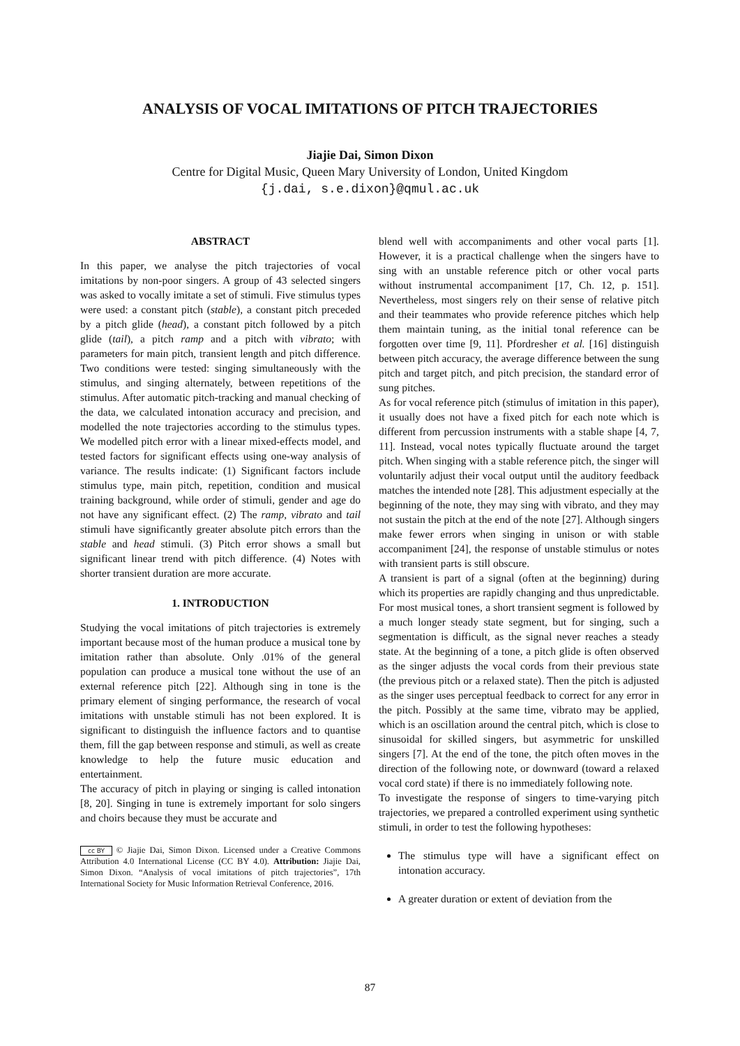ANALYSIS OF VOCAL IMITATIONS OF PITCH TRAJECTORIES
Jiajie Dai, Simon Dixon
Centre for Digital Music, Queen Mary University of London, United Kingdom
{j.dai, s.e.dixon}@qmul.ac.uk
ABSTRACT
In this paper, we analyse the pitch trajectories of vocal imitations by non-poor singers. A group of 43 selected singers was asked to vocally imitate a set of stimuli. Five stimulus types were used: a constant pitch (stable), a constant pitch preceded by a pitch glide (head), a constant pitch followed by a pitch glide (tail), a pitch ramp and a pitch with vibrato; with parameters for main pitch, transient length and pitch difference. Two conditions were tested: singing simultaneously with the stimulus, and singing alternately, between repetitions of the stimulus. After automatic pitch-tracking and manual checking of the data, we calculated intonation accuracy and precision, and modelled the note trajectories according to the stimulus types. We modelled pitch error with a linear mixed-effects model, and tested factors for significant effects using one-way analysis of variance. The results indicate: (1) Significant factors include stimulus type, main pitch, repetition, condition and musical training background, while order of stimuli, gender and age do not have any significant effect. (2) The ramp, vibrato and tail stimuli have significantly greater absolute pitch errors than the stable and head stimuli. (3) Pitch error shows a small but significant linear trend with pitch difference. (4) Notes with shorter transient duration are more accurate.
1. INTRODUCTION
Studying the vocal imitations of pitch trajectories is extremely important because most of the human produce a musical tone by imitation rather than absolute. Only .01% of the general population can produce a musical tone without the use of an external reference pitch [22]. Although sing in tone is the primary element of singing performance, the research of vocal imitations with unstable stimuli has not been explored. It is significant to distinguish the influence factors and to quantise them, fill the gap between response and stimuli, as well as create knowledge to help the future music education and entertainment.
The accuracy of pitch in playing or singing is called intonation [8, 20]. Singing in tune is extremely important for solo singers and choirs because they must be accurate and
cc BY © Jiajie Dai, Simon Dixon. Licensed under a Creative Commons Attribution 4.0 International License (CC BY 4.0). Attribution: Jiajie Dai, Simon Dixon. “Analysis of vocal imitations of pitch trajectories”, 17th International Society for Music Information Retrieval Conference, 2016.
blend well with accompaniments and other vocal parts [1]. However, it is a practical challenge when the singers have to sing with an unstable reference pitch or other vocal parts without instrumental accompaniment [17, Ch. 12, p. 151]. Nevertheless, most singers rely on their sense of relative pitch and their teammates who provide reference pitches which help them maintain tuning, as the initial tonal reference can be forgotten over time [9, 11]. Pfordresher et al. [16] distinguish between pitch accuracy, the average difference between the sung pitch and target pitch, and pitch precision, the standard error of sung pitches.
As for vocal reference pitch (stimulus of imitation in this paper), it usually does not have a fixed pitch for each note which is different from percussion instruments with a stable shape [4, 7, 11]. Instead, vocal notes typically fluctuate around the target pitch. When singing with a stable reference pitch, the singer will voluntarily adjust their vocal output until the auditory feedback matches the intended note [28]. This adjustment especially at the beginning of the note, they may sing with vibrato, and they may not sustain the pitch at the end of the note [27]. Although singers make fewer errors when singing in unison or with stable accompaniment [24], the response of unstable stimulus or notes with transient parts is still obscure.
A transient is part of a signal (often at the beginning) during which its properties are rapidly changing and thus unpredictable. For most musical tones, a short transient segment is followed by a much longer steady state segment, but for singing, such a segmentation is difficult, as the signal never reaches a steady state. At the beginning of a tone, a pitch glide is often observed as the singer adjusts the vocal cords from their previous state (the previous pitch or a relaxed state). Then the pitch is adjusted as the singer uses perceptual feedback to correct for any error in the pitch. Possibly at the same time, vibrato may be applied, which is an oscillation around the central pitch, which is close to sinusoidal for skilled singers, but asymmetric for unskilled singers [7]. At the end of the tone, the pitch often moves in the direction of the following note, or downward (toward a relaxed vocal cord state) if there is no immediately following note.
To investigate the response of singers to time-varying pitch trajectories, we prepared a controlled experiment using synthetic stimuli, in order to test the following hypotheses:
The stimulus type will have a significant effect on intonation accuracy.
A greater duration or extent of deviation from the
87